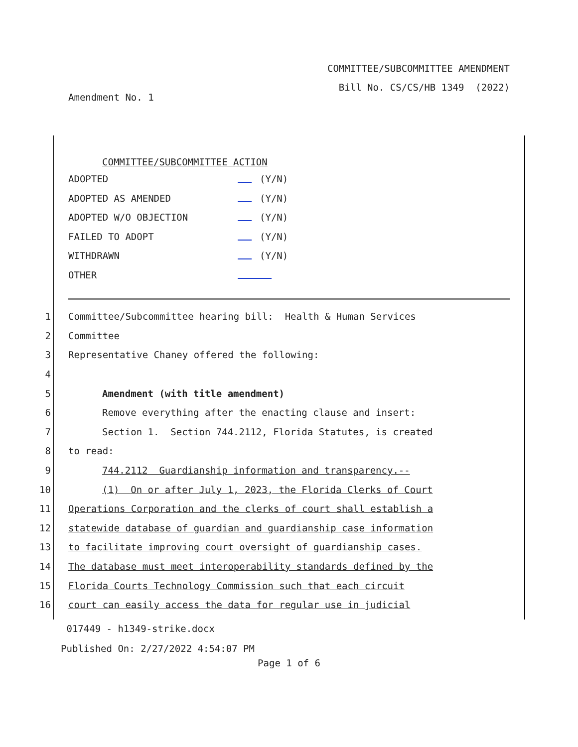COMMITTEE/SUBCOMMITTEE AMENDMENT
Bill No. CS/CS/HB 1349 (2022)
Amendment No. 1
COMMITTEE/SUBCOMMITTEE ACTION
ADOPTED (Y/N)
ADOPTED AS AMENDED (Y/N)
ADOPTED W/O OBJECTION (Y/N)
FAILED TO ADOPT (Y/N)
WITHDRAWN (Y/N)
OTHER
1 Committee/Subcommittee hearing bill: Health & Human Services
2 Committee
3 Representative Chaney offered the following:
4
5 Amendment (with title amendment)
6 Remove everything after the enacting clause and insert:
7 Section 1. Section 744.2112, Florida Statutes, is created
8 to read:
9 744.2112 Guardianship information and transparency.--
10 (1) On or after July 1, 2023, the Florida Clerks of Court
11 Operations Corporation and the clerks of court shall establish a
12 statewide database of guardian and guardianship case information
13 to facilitate improving court oversight of guardianship cases.
14 The database must meet interoperability standards defined by the
15 Florida Courts Technology Commission such that each circuit
16 court can easily access the data for regular use in judicial
017449 - h1349-strike.docx
Published On: 2/27/2022 4:54:07 PM
Page 1 of 6